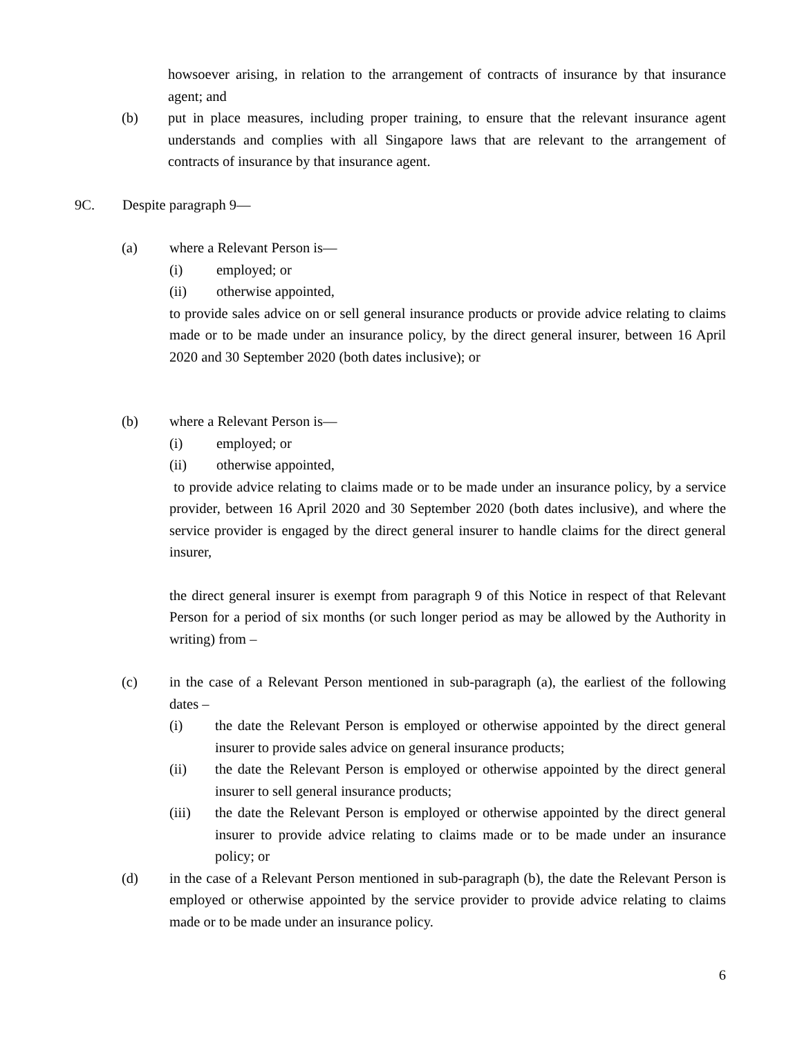howsoever arising, in relation to the arrangement of contracts of insurance by that insurance agent; and
(b) put in place measures, including proper training, to ensure that the relevant insurance agent understands and complies with all Singapore laws that are relevant to the arrangement of contracts of insurance by that insurance agent.
9C. Despite paragraph 9—
(a) where a Relevant Person is—
(i) employed; or
(ii) otherwise appointed,
to provide sales advice on or sell general insurance products or provide advice relating to claims made or to be made under an insurance policy, by the direct general insurer, between 16 April 2020 and 30 September 2020 (both dates inclusive); or
(b) where a Relevant Person is—
(i) employed; or
(ii) otherwise appointed,
to provide advice relating to claims made or to be made under an insurance policy, by a service provider, between 16 April 2020 and 30 September 2020 (both dates inclusive), and where the service provider is engaged by the direct general insurer to handle claims for the direct general insurer,
the direct general insurer is exempt from paragraph 9 of this Notice in respect of that Relevant Person for a period of six months (or such longer period as may be allowed by the Authority in writing) from –
(c) in the case of a Relevant Person mentioned in sub-paragraph (a), the earliest of the following dates –
(i) the date the Relevant Person is employed or otherwise appointed by the direct general insurer to provide sales advice on general insurance products;
(ii) the date the Relevant Person is employed or otherwise appointed by the direct general insurer to sell general insurance products;
(iii) the date the Relevant Person is employed or otherwise appointed by the direct general insurer to provide advice relating to claims made or to be made under an insurance policy; or
(d) in the case of a Relevant Person mentioned in sub-paragraph (b), the date the Relevant Person is employed or otherwise appointed by the service provider to provide advice relating to claims made or to be made under an insurance policy.
6